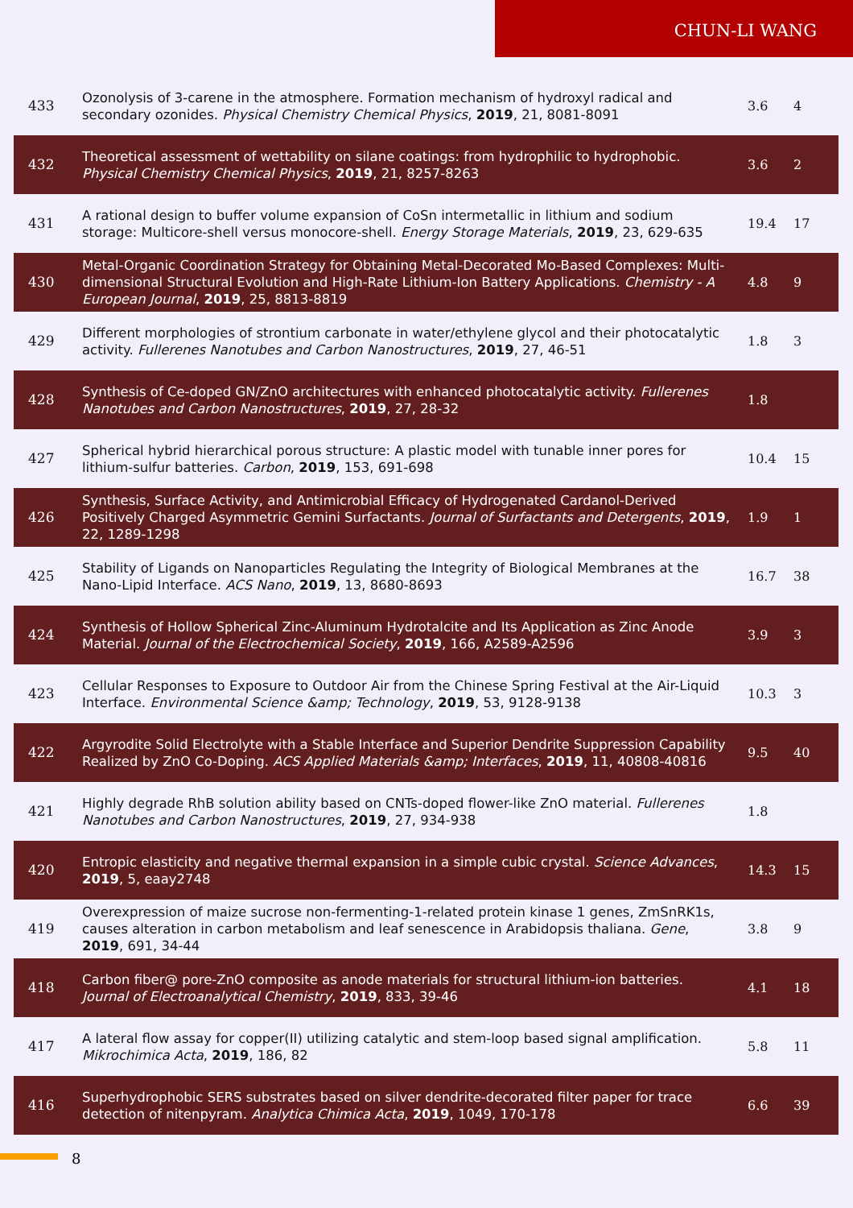CHUN-LI WANG
| 433 | Ozonolysis of 3-carene in the atmosphere. Formation mechanism of hydroxyl radical and secondary ozonides. Physical Chemistry Chemical Physics , 2019 , 21, 8081-8091 | 3.6 | 4 |
| 432 | Theoretical assessment of wettability on silane coatings: from hydrophilic to hydrophobic. Physical Chemistry Chemical Physics , 2019 , 21, 8257-8263 | 3.6 | 2 |
| 431 | A rational design to buffer volume expansion of CoSn intermetallic in lithium and sodium storage: Multicore-shell versus monocore-shell. Energy Storage Materials , 2019 , 23, 629-635 | 19.4 | 17 |
| 430 | Metal-Organic Coordination Strategy for Obtaining Metal-Decorated Mo-Based Complexes: Multi-dimensional Structural Evolution and High-Rate Lithium-Ion Battery Applications. Chemistry - A European Journal , 2019 , 25, 8813-8819 | 4.8 | 9 |
| 429 | Different morphologies of strontium carbonate in water/ethylene glycol and their photocatalytic activity. Fullerenes Nanotubes and Carbon Nanostructures , 2019 , 27, 46-51 | 1.8 | 3 |
| 428 | Synthesis of Ce-doped GN/ZnO architectures with enhanced photocatalytic activity. Fullerenes Nanotubes and Carbon Nanostructures , 2019 , 27, 28-32 | 1.8 | |
| 427 | Spherical hybrid hierarchical porous structure: A plastic model with tunable inner pores for lithium-sulfur batteries. Carbon , 2019 , 153, 691-698 | 10.4 | 15 |
| 426 | Synthesis, Surface Activity, and Antimicrobial Efficacy of Hydrogenated Cardanol-Derived Positively Charged Asymmetric Gemini Surfactants. Journal of Surfactants and Detergents , 2019 , 22, 1289-1298 | 1.9 | 1 |
| 425 | Stability of Ligands on Nanoparticles Regulating the Integrity of Biological Membranes at the Nano-Lipid Interface. ACS Nano , 2019 , 13, 8680-8693 | 16.7 | 38 |
| 424 | Synthesis of Hollow Spherical Zinc-Aluminum Hydrotalcite and Its Application as Zinc Anode Material. Journal of the Electrochemical Society , 2019 , 166, A2589-A2596 | 3.9 | 3 |
| 423 | Cellular Responses to Exposure to Outdoor Air from the Chinese Spring Festival at the Air-Liquid Interface. Environmental Science &amp; Technology , 2019 , 53, 9128-9138 | 10.3 | 3 |
| 422 | Argyrodite Solid Electrolyte with a Stable Interface and Superior Dendrite Suppression Capability Realized by ZnO Co-Doping. ACS Applied Materials &amp; Interfaces , 2019 , 11, 40808-40816 | 9.5 | 40 |
| 421 | Highly degrade RhB solution ability based on CNTs-doped flower-like ZnO material. Fullerenes Nanotubes and Carbon Nanostructures , 2019 , 27, 934-938 | 1.8 | |
| 420 | Entropic elasticity and negative thermal expansion in a simple cubic crystal. Science Advances , 2019 , 5, eaay2748 | 14.3 | 15 |
| 419 | Overexpression of maize sucrose non-fermenting-1-related protein kinase 1 genes, ZmSnRK1s, causes alteration in carbon metabolism and leaf senescence in Arabidopsis thaliana. Gene , 2019 , 691, 34-44 | 3.8 | 9 |
| 418 | Carbon fiber@ pore-ZnO composite as anode materials for structural lithium-ion batteries. Journal of Electroanalytical Chemistry , 2019 , 833, 39-46 | 4.1 | 18 |
| 417 | A lateral flow assay for copper(II) utilizing catalytic and stem-loop based signal amplification. Mikrochimica Acta , 2019 , 186, 82 | 5.8 | 11 |
| 416 | Superhydrophobic SERS substrates based on silver dendrite-decorated filter paper for trace detection of nitenpyram. Analytica Chimica Acta , 2019 , 1049, 170-178 | 6.6 | 39 |
8